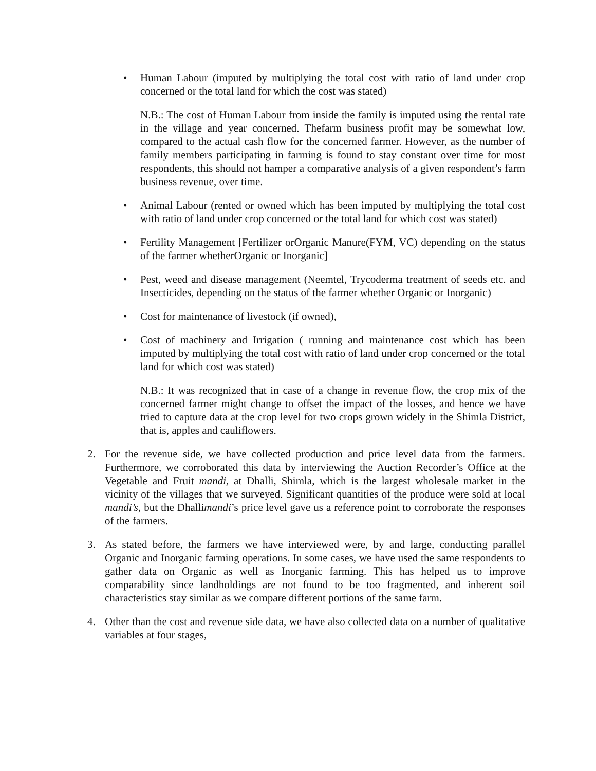• Human Labour (imputed by multiplying the total cost with ratio of land under crop concerned or the total land for which the cost was stated)
N.B.: The cost of Human Labour from inside the family is imputed using the rental rate in the village and year concerned. Thefarm business profit may be somewhat low, compared to the actual cash flow for the concerned farmer. However, as the number of family members participating in farming is found to stay constant over time for most respondents, this should not hamper a comparative analysis of a given respondent’s farm business revenue, over time.
• Animal Labour (rented or owned which has been imputed by multiplying the total cost with ratio of land under crop concerned or the total land for which cost was stated)
• Fertility Management [Fertilizer orOrganic Manure(FYM, VC) depending on the status of the farmer whetherOrganic or Inorganic]
• Pest, weed and disease management (Neemtel, Trycoderma treatment of seeds etc. and Insecticides, depending on the status of the farmer whether Organic or Inorganic)
• Cost for maintenance of livestock (if owned),
• Cost of machinery and Irrigation ( running and maintenance cost which has been imputed by multiplying the total cost with ratio of land under crop concerned or the total land for which cost was stated)
N.B.: It was recognized that in case of a change in revenue flow, the crop mix of the concerned farmer might change to offset the impact of the losses, and hence we have tried to capture data at the crop level for two crops grown widely in the Shimla District, that is, apples and cauliflowers.
2. For the revenue side, we have collected production and price level data from the farmers. Furthermore, we corroborated this data by interviewing the Auction Recorder’s Office at the Vegetable and Fruit mandi, at Dhalli, Shimla, which is the largest wholesale market in the vicinity of the villages that we surveyed. Significant quantities of the produce were sold at local mandi’s, but the Dhallimandi’s price level gave us a reference point to corroborate the responses of the farmers.
3. As stated before, the farmers we have interviewed were, by and large, conducting parallel Organic and Inorganic farming operations. In some cases, we have used the same respondents to gather data on Organic as well as Inorganic farming. This has helped us to improve comparability since landholdings are not found to be too fragmented, and inherent soil characteristics stay similar as we compare different portions of the same farm.
4. Other than the cost and revenue side data, we have also collected data on a number of qualitative variables at four stages,